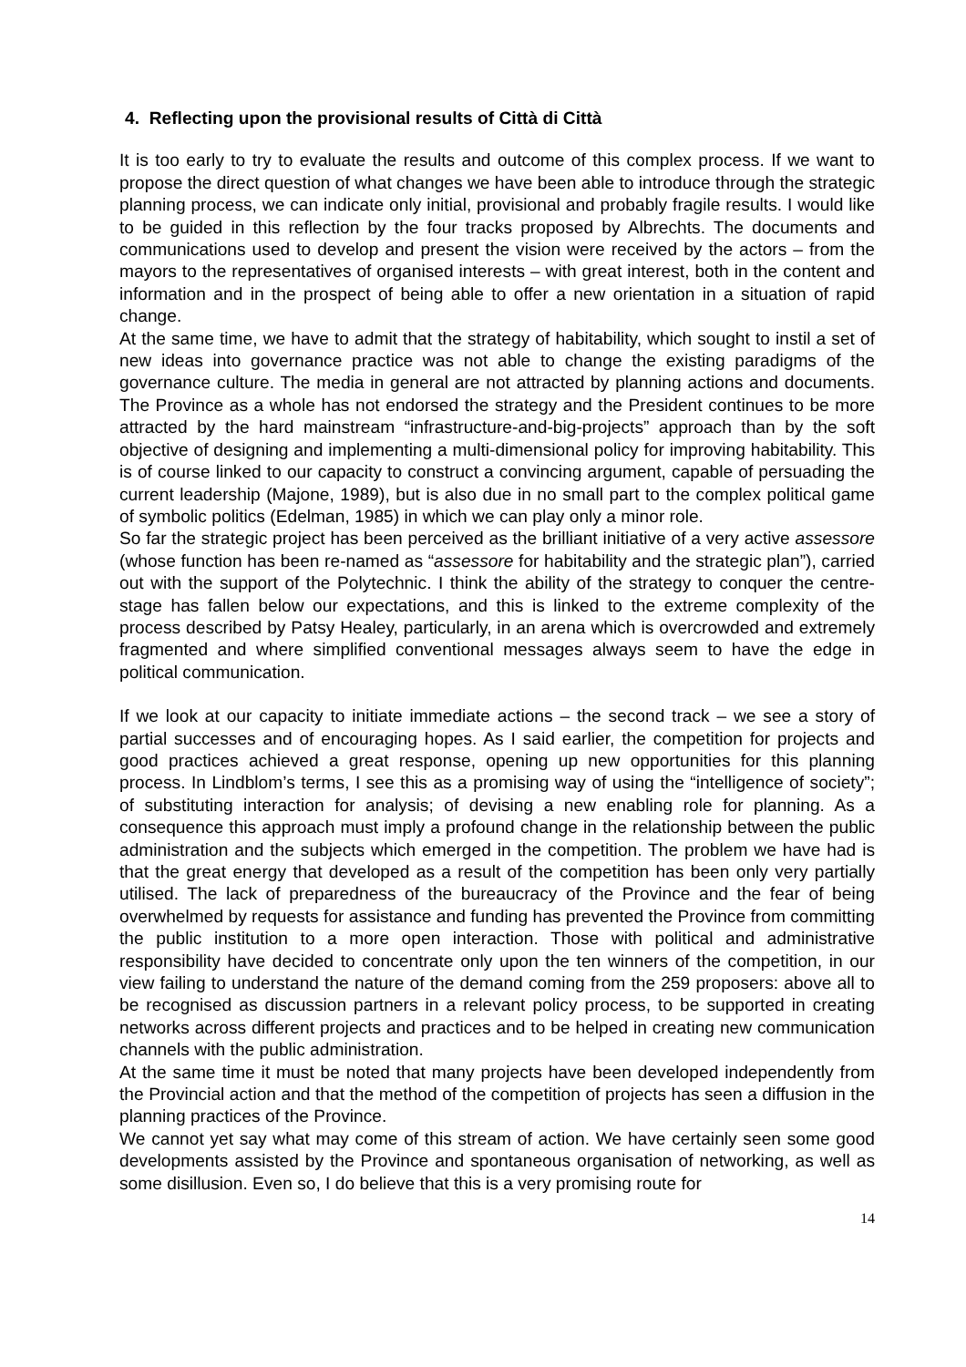4. Reflecting upon the provisional results of Città di Città
It is too early to try to evaluate the results and outcome of this complex process. If we want to propose the direct question of what changes we have been able to introduce through the strategic planning process, we can indicate only initial, provisional and probably fragile results. I would like to be guided in this reflection by the four tracks proposed by Albrechts. The documents and communications used to develop and present the vision were received by the actors – from the mayors to the representatives of organised interests – with great interest, both in the content and information and in the prospect of being able to offer a new orientation in a situation of rapid change.
At the same time, we have to admit that the strategy of habitability, which sought to instil a set of new ideas into governance practice was not able to change the existing paradigms of the governance culture. The media in general are not attracted by planning actions and documents. The Province as a whole has not endorsed the strategy and the President continues to be more attracted by the hard mainstream “infrastructure-and-big-projects” approach than by the soft objective of designing and implementing a multi-dimensional policy for improving habitability. This is of course linked to our capacity to construct a convincing argument, capable of persuading the current leadership (Majone, 1989), but is also due in no small part to the complex political game of symbolic politics (Edelman, 1985) in which we can play only a minor role.
So far the strategic project has been perceived as the brilliant initiative of a very active assessore (whose function has been re-named as “assessore for habitability and the strategic plan”), carried out with the support of the Polytechnic. I think the ability of the strategy to conquer the centre-stage has fallen below our expectations, and this is linked to the extreme complexity of the process described by Patsy Healey, particularly, in an arena which is overcrowded and extremely fragmented and where simplified conventional messages always seem to have the edge in political communication.
If we look at our capacity to initiate immediate actions – the second track – we see a story of partial successes and of encouraging hopes. As I said earlier, the competition for projects and good practices achieved a great response, opening up new opportunities for this planning process. In Lindblom’s terms, I see this as a promising way of using the “intelligence of society”; of substituting interaction for analysis; of devising a new enabling role for planning. As a consequence this approach must imply a profound change in the relationship between the public administration and the subjects which emerged in the competition. The problem we have had is that the great energy that developed as a result of the competition has been only very partially utilised. The lack of preparedness of the bureaucracy of the Province and the fear of being overwhelmed by requests for assistance and funding has prevented the Province from committing the public institution to a more open interaction. Those with political and administrative responsibility have decided to concentrate only upon the ten winners of the competition, in our view failing to understand the nature of the demand coming from the 259 proposers: above all to be recognised as discussion partners in a relevant policy process, to be supported in creating networks across different projects and practices and to be helped in creating new communication channels with the public administration.
At the same time it must be noted that many projects have been developed independently from the Provincial action and that the method of the competition of projects has seen a diffusion in the planning practices of the Province.
We cannot yet say what may come of this stream of action. We have certainly seen some good developments assisted by the Province and spontaneous organisation of networking, as well as some disillusion. Even so, I do believe that this is a very promising route for
14